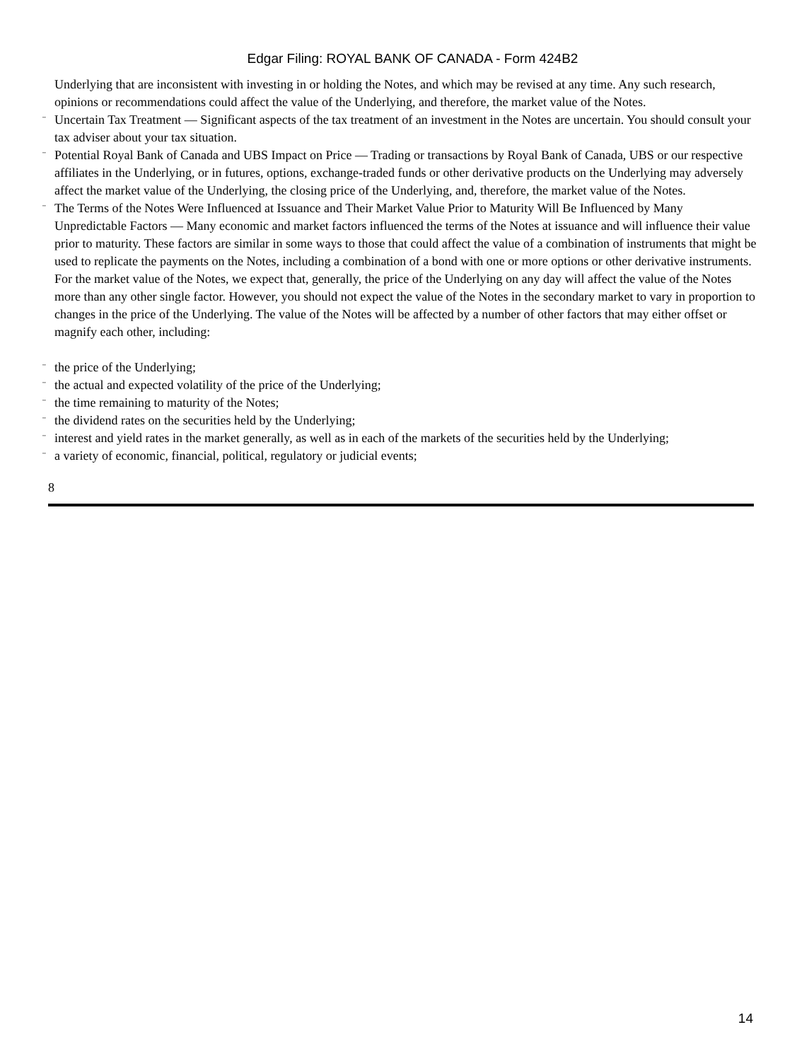Edgar Filing: ROYAL BANK OF CANADA - Form 424B2
Underlying that are inconsistent with investing in or holding the Notes, and which may be revised at any time. Any such research, opinions or recommendations could affect the value of the Underlying, and therefore, the market value of the Notes.
¨
Uncertain Tax Treatment — Significant aspects of the tax treatment of an investment in the Notes are uncertain. You should consult your tax adviser about your tax situation.
¨
Potential Royal Bank of Canada and UBS Impact on Price — Trading or transactions by Royal Bank of Canada, UBS or our respective affiliates in the Underlying, or in futures, options, exchange-traded funds or other derivative products on the Underlying may adversely affect the market value of the Underlying, the closing price of the Underlying, and, therefore, the market value of the Notes.
¨
The Terms of the Notes Were Influenced at Issuance and Their Market Value Prior to Maturity Will Be Influenced by Many Unpredictable Factors — Many economic and market factors influenced the terms of the Notes at issuance and will influence their value prior to maturity. These factors are similar in some ways to those that could affect the value of a combination of instruments that might be used to replicate the payments on the Notes, including a combination of a bond with one or more options or other derivative instruments. For the market value of the Notes, we expect that, generally, the price of the Underlying on any day will affect the value of the Notes more than any other single factor. However, you should not expect the value of the Notes in the secondary market to vary in proportion to changes in the price of the Underlying. The value of the Notes will be affected by a number of other factors that may either offset or magnify each other, including:
¨
the price of the Underlying;
¨
the actual and expected volatility of the price of the Underlying;
¨
the time remaining to maturity of the Notes;
¨
the dividend rates on the securities held by the Underlying;
¨
interest and yield rates in the market generally, as well as in each of the markets of the securities held by the Underlying;
¨
a variety of economic, financial, political, regulatory or judicial events;
8
14